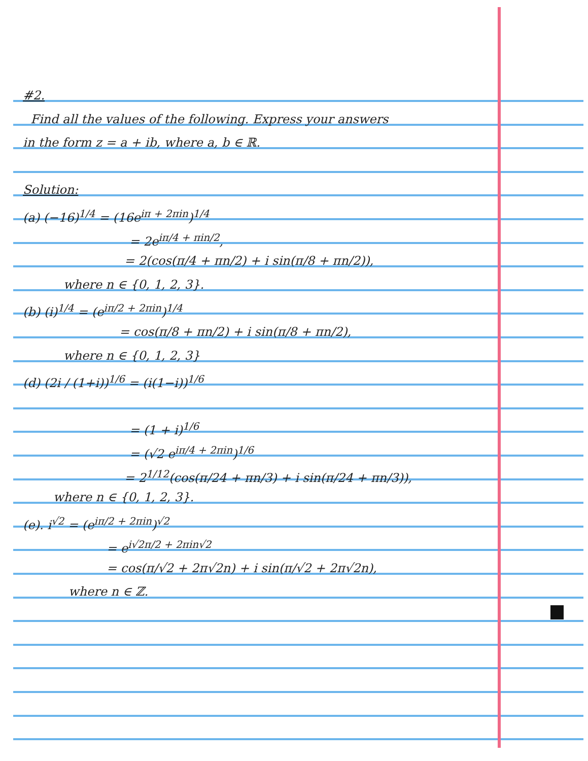#2.
Find all the values of the following. Express your answers
in the form z = a + ib, where a, b ∈ ℝ.
Solution:
(a) (−16)<sup>1/4</sup> = (16e<sup>iπ + 2πin</sup>)<sup>1/4</sup>
= 2e<sup>iπ/4 + πin/2</sup>,
= 2(cos(π/4 + πn/2) + i sin(π/8 + πn/2)),
where n ∈ {0, 1, 2, 3}.
(b) (i)<sup>1/4</sup> = (e<sup>iπ/2 + 2πin</sup>)<sup>1/4</sup>
= cos(π/8 + πn/2) + i sin(π/8 + πn/2),
where n ∈ {0, 1, 2, 3}
(d) (2i / (1+i))<sup>1/6</sup> = (i(1−i))<sup>1/6</sup>
= (1 + i)<sup>1/6</sup>
= (√2 e<sup>iπ/4 + 2πin</sup>)<sup>1/6</sup>
= 2<sup>1/12</sup>(cos(π/24 + πn/3) + i sin(π/24 + πn/3)),
where n ∈ {0, 1, 2, 3}.
(e). i<sup>√2</sup> = (e<sup>iπ/2 + 2πin</sup>)<sup>√2</sup>
= e<sup>i√2π/2 + 2πin√2</sup>
= cos(π/√2 + 2π√2n) + i sin(π/√2 + 2π√2n),
where n ∈ ℤ.